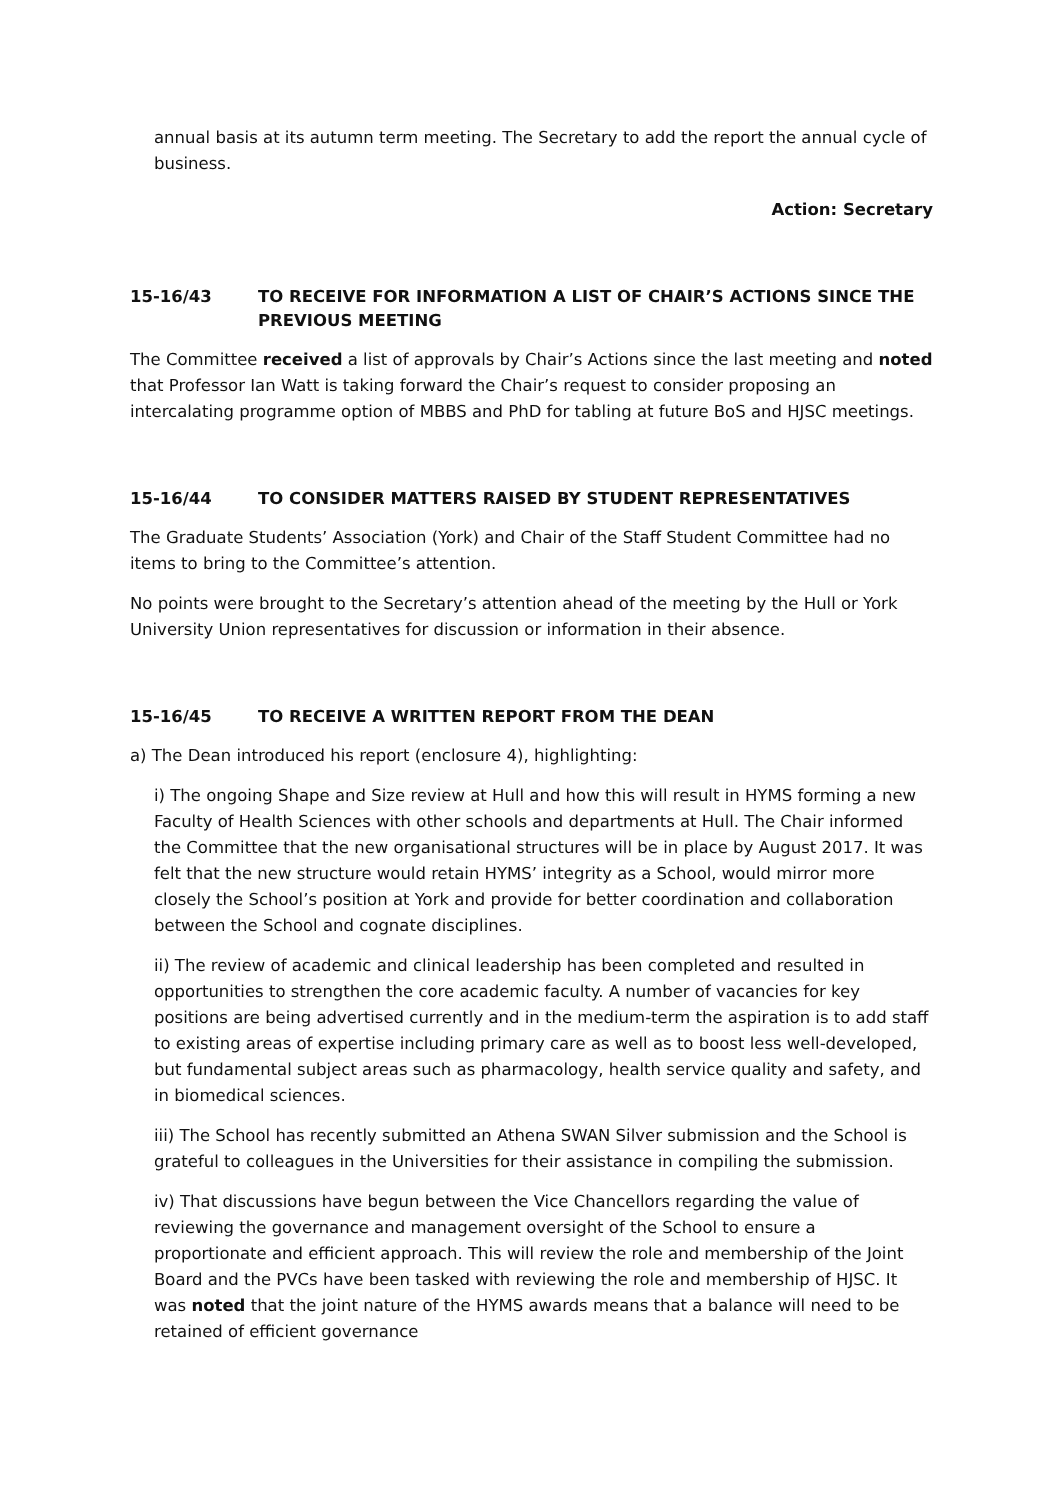annual basis at its autumn term meeting. The Secretary to add the report the annual cycle of business.
Action: Secretary
15-16/43 TO RECEIVE FOR INFORMATION A LIST OF CHAIR’S ACTIONS SINCE THE PREVIOUS MEETING
The Committee received a list of approvals by Chair’s Actions since the last meeting and noted that Professor Ian Watt is taking forward the Chair’s request to consider proposing an intercalating programme option of MBBS and PhD for tabling at future BoS and HJSC meetings.
15-16/44 TO CONSIDER MATTERS RAISED BY STUDENT REPRESENTATIVES
The Graduate Students’ Association (York) and Chair of the Staff Student Committee had no items to bring to the Committee’s attention.
No points were brought to the Secretary’s attention ahead of the meeting by the Hull or York University Union representatives for discussion or information in their absence.
15-16/45 TO RECEIVE A WRITTEN REPORT FROM THE DEAN
a) The Dean introduced his report (enclosure 4), highlighting:
i) The ongoing Shape and Size review at Hull and how this will result in HYMS forming a new Faculty of Health Sciences with other schools and departments at Hull. The Chair informed the Committee that the new organisational structures will be in place by August 2017. It was felt that the new structure would retain HYMS’ integrity as a School, would mirror more closely the School’s position at York and provide for better coordination and collaboration between the School and cognate disciplines.
ii) The review of academic and clinical leadership has been completed and resulted in opportunities to strengthen the core academic faculty. A number of vacancies for key positions are being advertised currently and in the medium-term the aspiration is to add staff to existing areas of expertise including primary care as well as to boost less well-developed, but fundamental subject areas such as pharmacology, health service quality and safety, and in biomedical sciences.
iii) The School has recently submitted an Athena SWAN Silver submission and the School is grateful to colleagues in the Universities for their assistance in compiling the submission.
iv) That discussions have begun between the Vice Chancellors regarding the value of reviewing the governance and management oversight of the School to ensure a proportionate and efficient approach. This will review the role and membership of the Joint Board and the PVCs have been tasked with reviewing the role and membership of HJSC. It was noted that the joint nature of the HYMS awards means that a balance will need to be retained of efficient governance